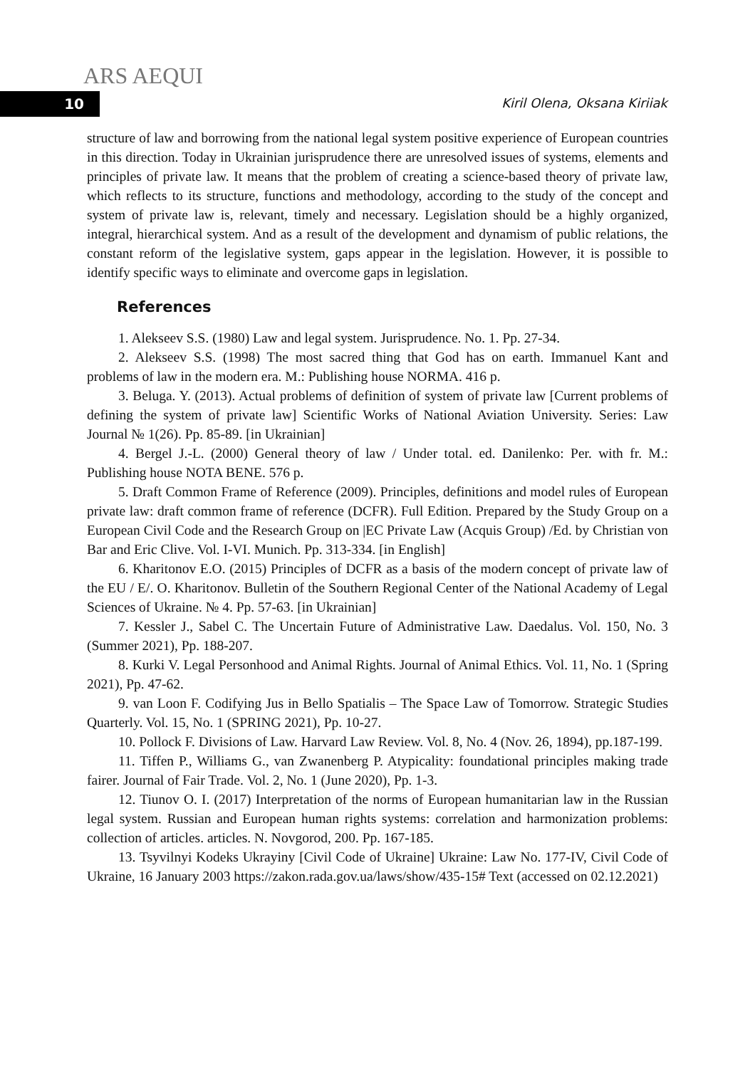ARS AEQUI
10 Kiril Olena, Oksana Kiriiak
structure of law and borrowing from the national legal system positive experience of European countries in this direction. Today in Ukrainian jurisprudence there are unresolved issues of systems, elements and principles of private law. It means that the problem of creating a science-based theory of private law, which reflects to its structure, functions and methodology, according to the study of the concept and system of private law is, relevant, timely and necessary. Legislation should be a highly organized, integral, hierarchical system. And as a result of the development and dynamism of public relations, the constant reform of the legislative system, gaps appear in the legislation. However, it is possible to identify specific ways to eliminate and overcome gaps in legislation.
References
1. Alekseev S.S. (1980) Law and legal system. Jurisprudence. No. 1. Pp. 27-34.
2. Alekseev S.S. (1998) The most sacred thing that God has on earth. Immanuel Kant and problems of law in the modern era. M.: Publishing house NORMA. 416 p.
3. Beluga. Y. (2013). Actual problems of definition of system of private law [Current problems of defining the system of private law] Scientific Works of National Aviation University. Series: Law Journal № 1(26). Pp. 85-89. [in Ukrainian]
4. Bergel J.-L. (2000) General theory of law / Under total. ed. Danilenko: Per. with fr. M.: Publishing house NOTA BENE. 576 p.
5. Draft Common Frame of Reference (2009). Principles, definitions and model rules of European private law: draft common frame of reference (DCFR). Full Edition. Prepared by the Study Group on a European Civil Code and the Research Group on |EC Private Law (Acquis Group) /Ed. by Christian von Bar and Eric Clive. Vol. I-VI. Munich. Pp. 313-334. [in English]
6. Kharitonov E.O. (2015) Principles of DCFR as a basis of the modern concept of private law of the EU / E/. O. Kharitonov. Bulletin of the Southern Regional Center of the National Academy of Legal Sciences of Ukraine. № 4. Pp. 57-63. [in Ukrainian]
7. Kessler J., Sabel C. The Uncertain Future of Administrative Law. Daedalus. Vol. 150, No. 3 (Summer 2021), Pp. 188-207.
8. Kurki V. Legal Personhood and Animal Rights. Journal of Animal Ethics. Vol. 11, No. 1 (Spring 2021), Pp. 47-62.
9. van Loon F. Codifying Jus in Bello Spatialis – The Space Law of Tomorrow. Strategic Studies Quarterly. Vol. 15, No. 1 (SPRING 2021), Pp. 10-27.
10. Pollock F. Divisions of Law. Harvard Law Review. Vol. 8, No. 4 (Nov. 26, 1894), pp.187-199.
11. Tiffen P., Williams G., van Zwanenberg P. Atypicality: foundational principles making trade fairer. Journal of Fair Trade. Vol. 2, No. 1 (June 2020), Pp. 1-3.
12. Tiunov O. I. (2017) Interpretation of the norms of European humanitarian law in the Russian legal system. Russian and European human rights systems: correlation and harmonization problems: collection of articles. articles. N. Novgorod, 200. Pp. 167-185.
13. Tsyvilnyi Kodeks Ukrayiny [Civil Code of Ukraine] Ukraine: Law No. 177-IV, Civil Code of Ukraine, 16 January 2003 https://zakon.rada.gov.ua/laws/show/435-15# Text (accessed on 02.12.2021)